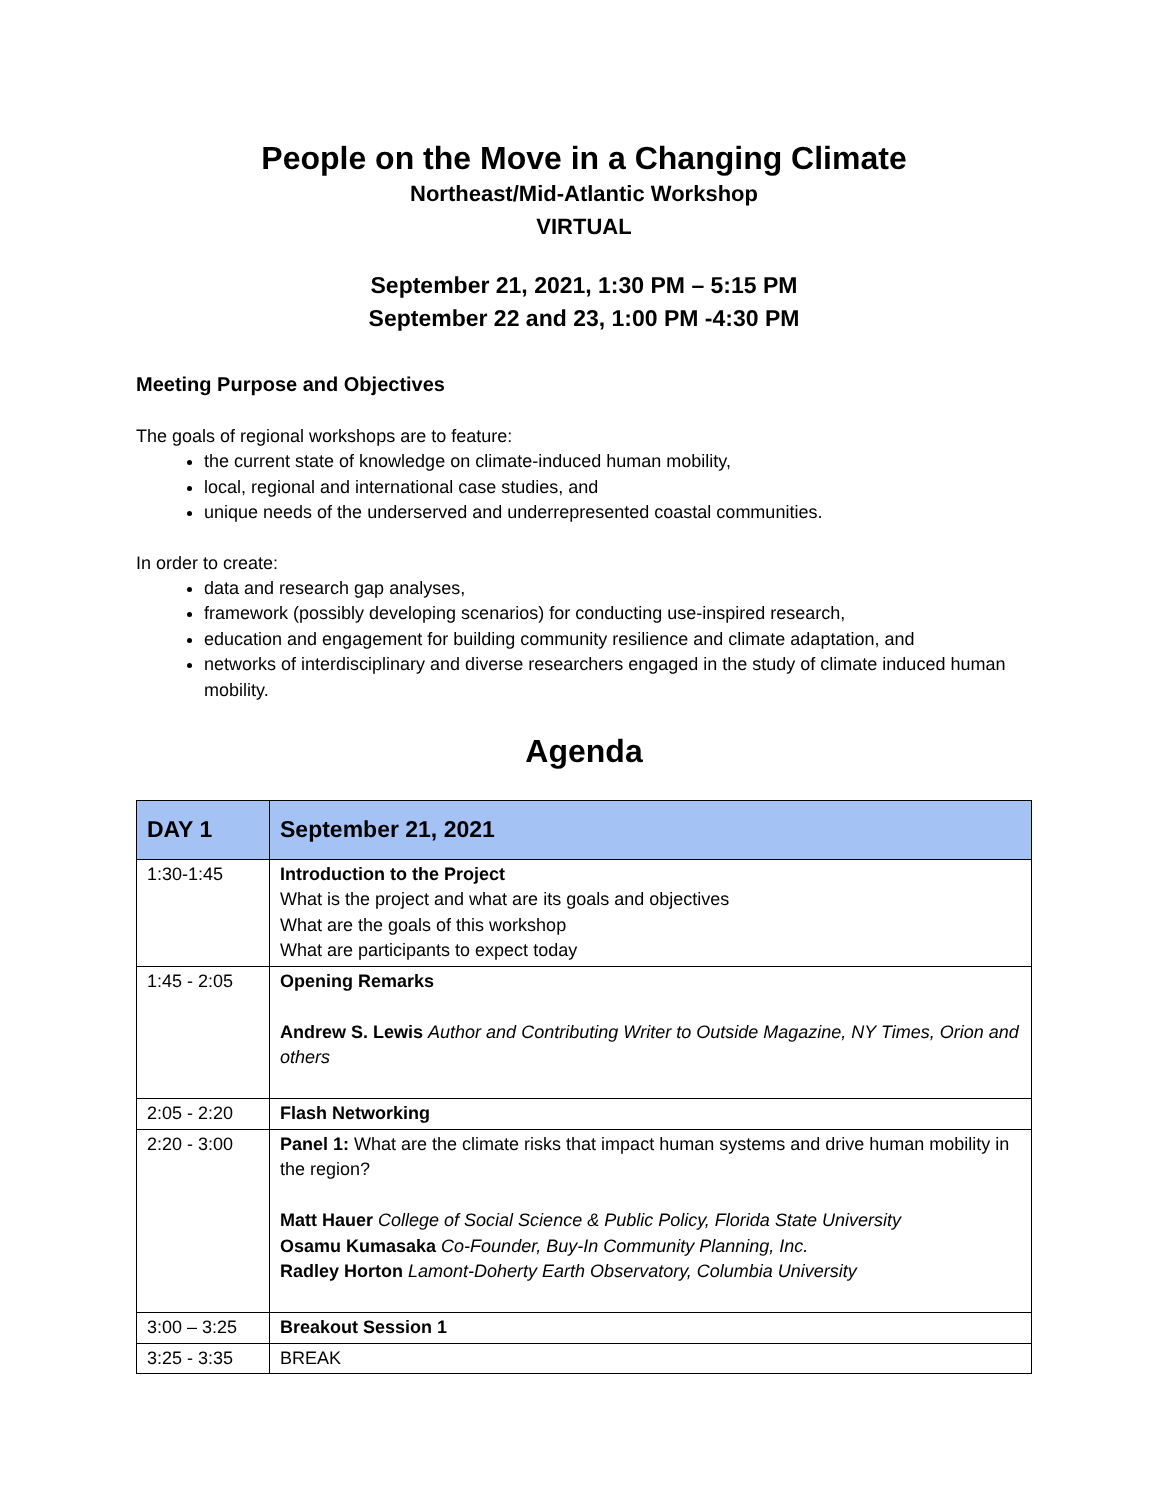People on the Move in a Changing Climate
Northeast/Mid-Atlantic Workshop
VIRTUAL
September 21, 2021, 1:30 PM – 5:15 PM
September 22 and 23, 1:00 PM -4:30 PM
Meeting Purpose and Objectives
The goals of regional workshops are to feature:
the current state of knowledge on climate-induced human mobility,
local, regional and international case studies, and
unique needs of the underserved and underrepresented coastal communities.
In order to create:
data and research gap analyses,
framework (possibly developing scenarios) for conducting use-inspired research,
education and engagement for building community resilience and climate adaptation, and
networks of interdisciplinary and diverse researchers engaged in the study of climate induced human mobility.
Agenda
| DAY 1 | September 21, 2021 |
| --- | --- |
| 1:30-1:45 | Introduction to the Project What is the project and what are its goals and objectives What are the goals of this workshop What are participants to expect today |
| 1:45 - 2:05 | Opening Remarks Andrew S. Lewis Author and Contributing Writer to Outside Magazine, NY Times, Orion and others |
| 2:05 - 2:20 | Flash Networking |
| 2:20 - 3:00 | Panel 1: What are the climate risks that impact human systems and drive human mobility in the region? Matt Hauer College of Social Science & Public Policy, Florida State University Osamu Kumasaka Co-Founder, Buy-In Community Planning, Inc. Radley Horton Lamont-Doherty Earth Observatory, Columbia University |
| 3:00 – 3:25 | Breakout Session 1 |
| 3:25 - 3:35 | BREAK |